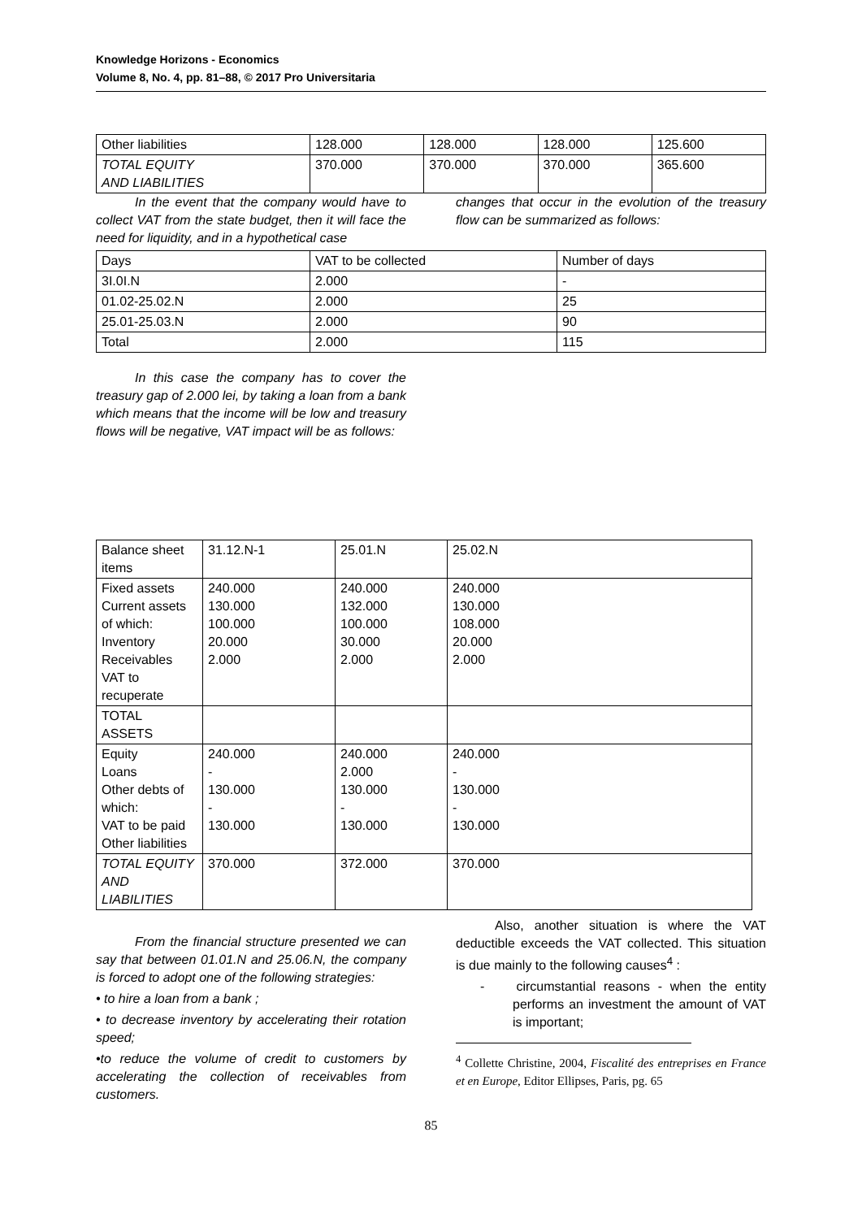Knowledge Horizons - Economics
Volume 8, No. 4, pp. 81–88, © 2017 Pro Universitaria
| Other liabilities | 128.000 | 128.000 | 128.000 | 125.600 |
| TOTAL EQUITY AND LIABILITIES | 370.000 | 370.000 | 370.000 | 365.600 |
In the event that the company would have to collect VAT from the state budget, then it will face the need for liquidity, and in a hypothetical case
changes that occur in the evolution of the treasury flow can be summarized as follows:
| Days | VAT to be collected | Number of days |
| 3I.0I.N | 2.000 | - |
| 01.02-25.02.N | 2.000 | 25 |
| 25.01-25.03.N | 2.000 | 90 |
| Total | 2.000 | 115 |
In this case the company has to cover the treasury gap of 2.000 lei, by taking a loan from a bank which means that the income will be low and treasury flows will be negative, VAT impact will be as follows:
| Balance sheet items | 31.12.N-1 | 25.01.N | 25.02.N |
| Fixed assets Current assets of which: Inventory Receivables VAT to recuperate | 240.000 130.000 100.000 20.000 2.000 | 240.000 132.000 100.000 30.000 2.000 | 240.000 130.000 108.000 20.000 2.000 |
| TOTAL ASSETS | | | |
| Equity Loans Other debts of which: VAT to be paid Other liabilities | 240.000 - 130.000 - 130.000 | 240.000 2.000 130.000 - 130.000 | 240.000 - 130.000 - 130.000 |
| TOTAL EQUITY AND LIABILITIES | 370.000 | 372.000 | 370.000 |
From the financial structure presented we can say that between 01.01.N and 25.06.N, the company is forced to adopt one of the following strategies:
• to hire a loan from a bank ;
• to decrease inventory by accelerating their rotation speed;
•to reduce the volume of credit to customers by accelerating the collection of receivables from customers.
Also, another situation is where the VAT deductible exceeds the VAT collected. This situation is due mainly to the following causes<sup>4</sup> :
- circumstantial reasons - when the entity performs an investment the amount of VAT is important;
<sup>4</sup> Collette Christine, 2004, Fiscalité des entreprises en France et en Europe, Editor Ellipses, Paris, pg. 65
85